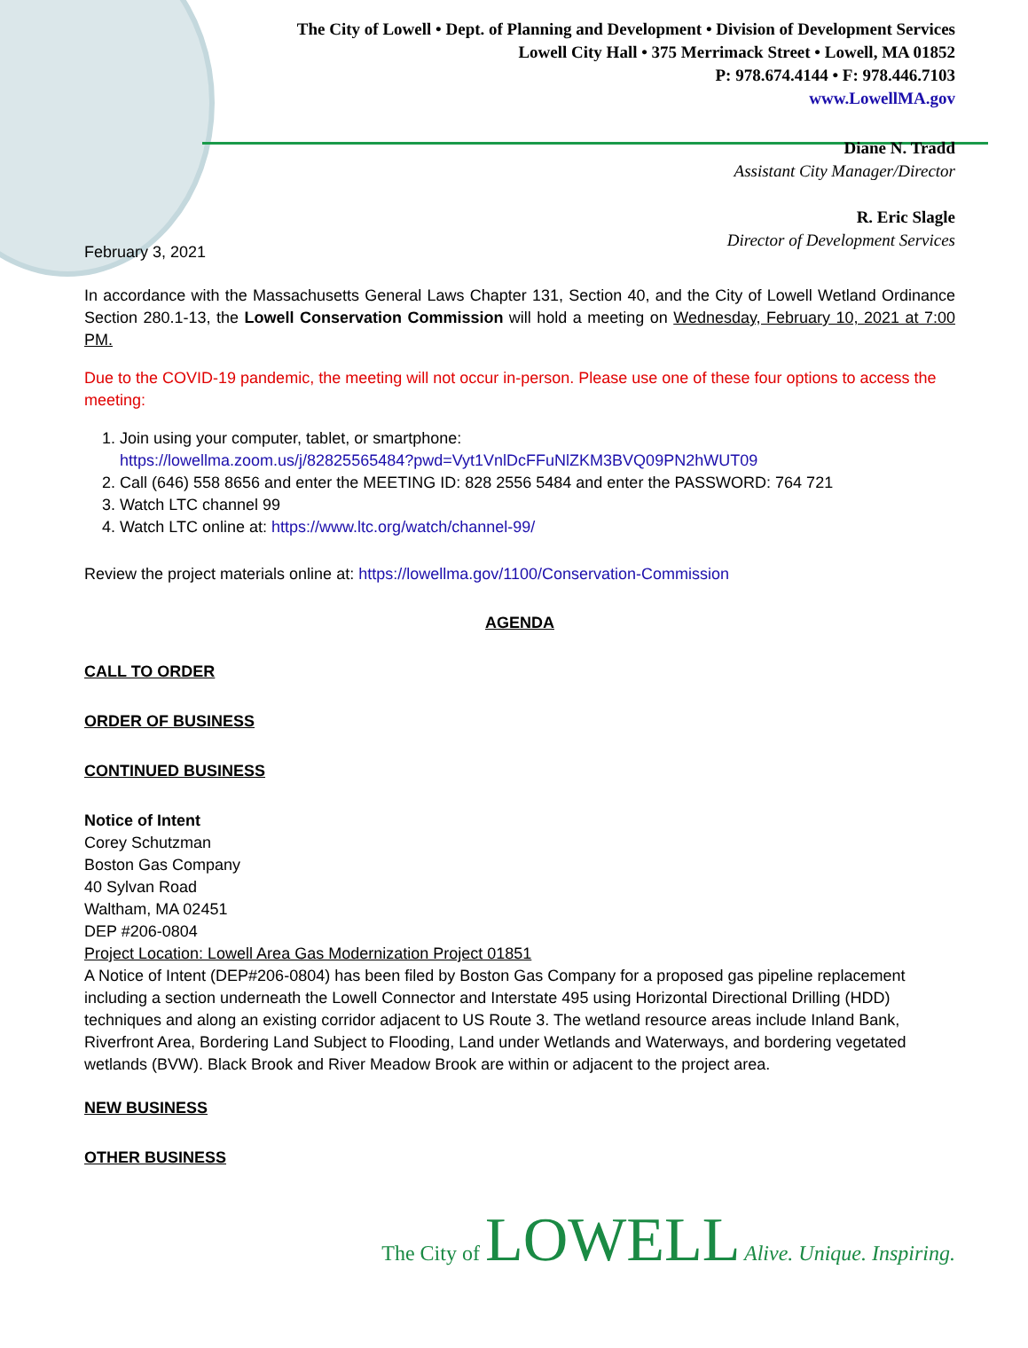The City of Lowell • Dept. of Planning and Development • Division of Development Services
Lowell City Hall • 375 Merrimack Street • Lowell, MA 01852
P: 978.674.4144 • F: 978.446.7103
www.LowellMA.gov
Diane N. Tradd
Assistant City Manager/Director
R. Eric Slagle
Director of Development Services
February 3, 2021
In accordance with the Massachusetts General Laws Chapter 131, Section 40, and the City of Lowell Wetland Ordinance Section 280.1-13, the Lowell Conservation Commission will hold a meeting on Wednesday, February 10, 2021 at 7:00 PM.
Due to the COVID-19 pandemic, the meeting will not occur in-person. Please use one of these four options to access the meeting:
1. Join using your computer, tablet, or smartphone:
https://lowellma.zoom.us/j/82825565484?pwd=Vyt1VnlDcFFuNlZKM3BVQ09PN2hWUT09
2. Call (646) 558 8656 and enter the MEETING ID: 828 2556 5484 and enter the PASSWORD: 764 721
3. Watch LTC channel 99
4. Watch LTC online at: https://www.ltc.org/watch/channel-99/
Review the project materials online at: https://lowellma.gov/1100/Conservation-Commission
AGENDA
CALL TO ORDER
ORDER OF BUSINESS
CONTINUED BUSINESS
Notice of Intent
Corey Schutzman
Boston Gas Company
40 Sylvan Road
Waltham, MA 02451
DEP #206-0804
Project Location: Lowell Area Gas Modernization Project 01851
A Notice of Intent (DEP#206-0804) has been filed by Boston Gas Company for a proposed gas pipeline replacement including a section underneath the Lowell Connector and Interstate 495 using Horizontal Directional Drilling (HDD) techniques and along an existing corridor adjacent to US Route 3. The wetland resource areas include Inland Bank, Riverfront Area, Bordering Land Subject to Flooding, Land under Wetlands and Waterways, and bordering vegetated wetlands (BVW). Black Brook and River Meadow Brook are within or adjacent to the project area.
NEW BUSINESS
OTHER BUSINESS
The City of LOWELL Alive. Unique. Inspiring.